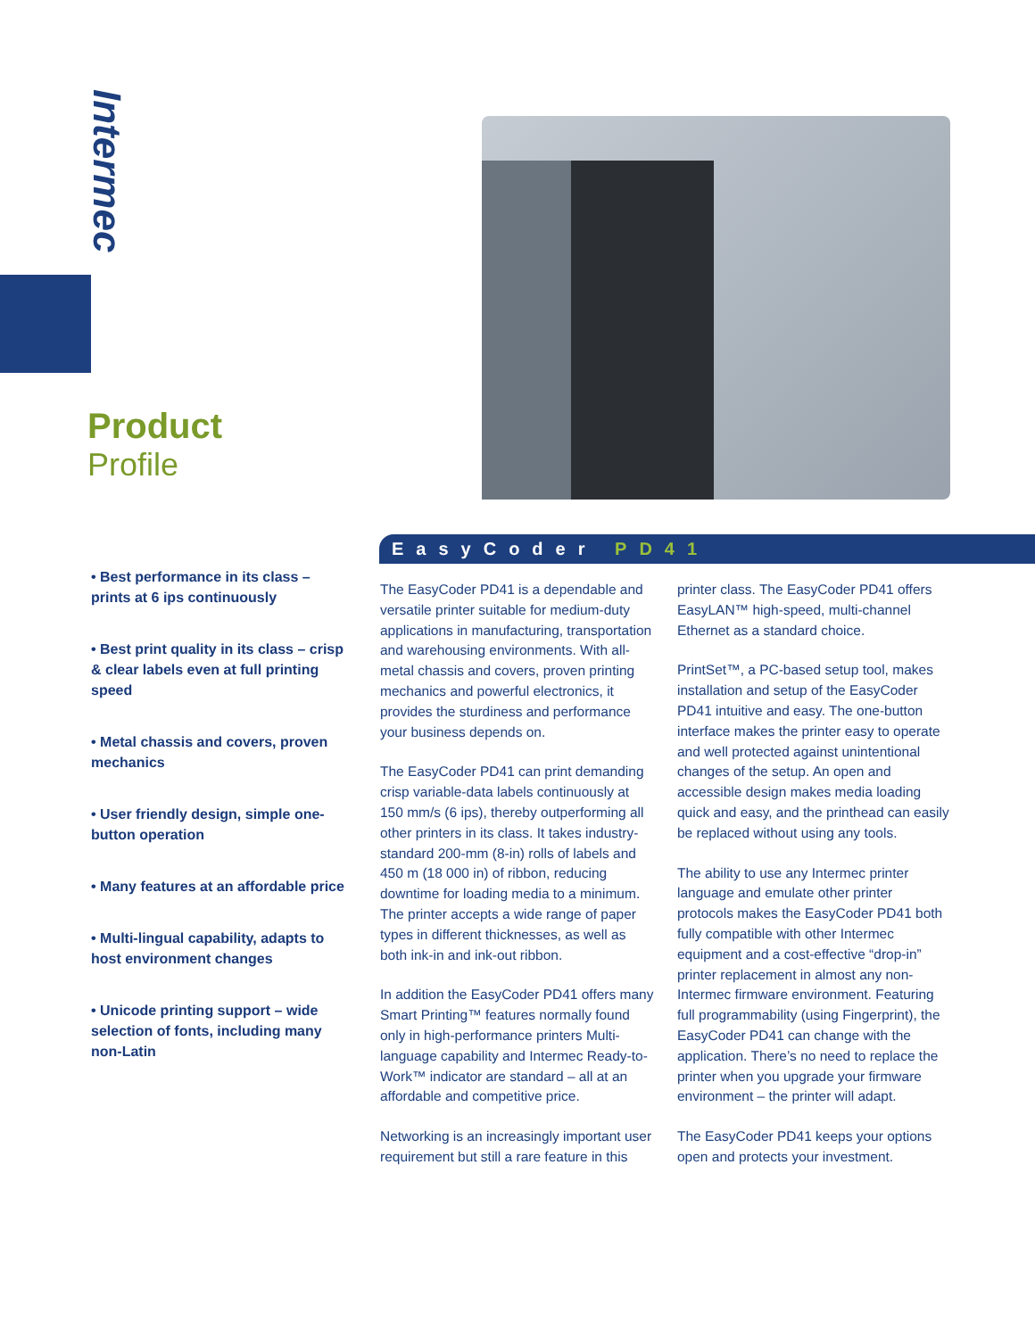Intermec
Product
Profile
• Best performance in its class – prints at 6 ips continuously
• Best print quality in its class – crisp & clear labels even at full printing speed
• Metal chassis and covers, proven mechanics
• User friendly design, simple one-button operation
• Many features at an affordable price
• Multi-lingual capability, adapts to host environment changes
• Unicode printing support – wide selection of fonts, including many non-Latin
EasyCoder PD41
The EasyCoder PD41 is a dependable and versatile printer suitable for medium-duty applications in manufacturing, transportation and warehousing environments. With all-metal chassis and covers, proven printing mechanics and powerful electronics, it provides the sturdiness and performance your business depends on.
The EasyCoder PD41 can print demanding crisp variable-data labels continuously at 150 mm/s (6 ips), thereby outperforming all other printers in its class. It takes industry-standard 200-mm (8-in) rolls of labels and 450 m (18 000 in) of ribbon, reducing downtime for loading media to a minimum. The printer accepts a wide range of paper types in different thicknesses, as well as both ink-in and ink-out ribbon.
In addition the EasyCoder PD41 offers many Smart Printing™ features normally found only in high-performance printers Multi-language capability and Intermec Ready-to-Work™ indicator are standard – all at an affordable and competitive price.
Networking is an increasingly important user requirement but still a rare feature in this printer class. The EasyCoder PD41 offers EasyLAN™ high-speed, multi-channel Ethernet as a standard choice.
PrintSet™, a PC-based setup tool, makes installation and setup of the EasyCoder PD41 intuitive and easy. The one-button interface makes the printer easy to operate and well protected against unintentional changes of the setup. An open and accessible design makes media loading quick and easy, and the printhead can easily be replaced without using any tools.
The ability to use any Intermec printer language and emulate other printer protocols makes the EasyCoder PD41 both fully compatible with other Intermec equipment and a cost-effective “drop-in” printer replacement in almost any non-Intermec firmware environment. Featuring full programmability (using Fingerprint), the EasyCoder PD41 can change with the application. There’s no need to replace the printer when you upgrade your firmware environment – the printer will adapt.
The EasyCoder PD41 keeps your options open and protects your investment.